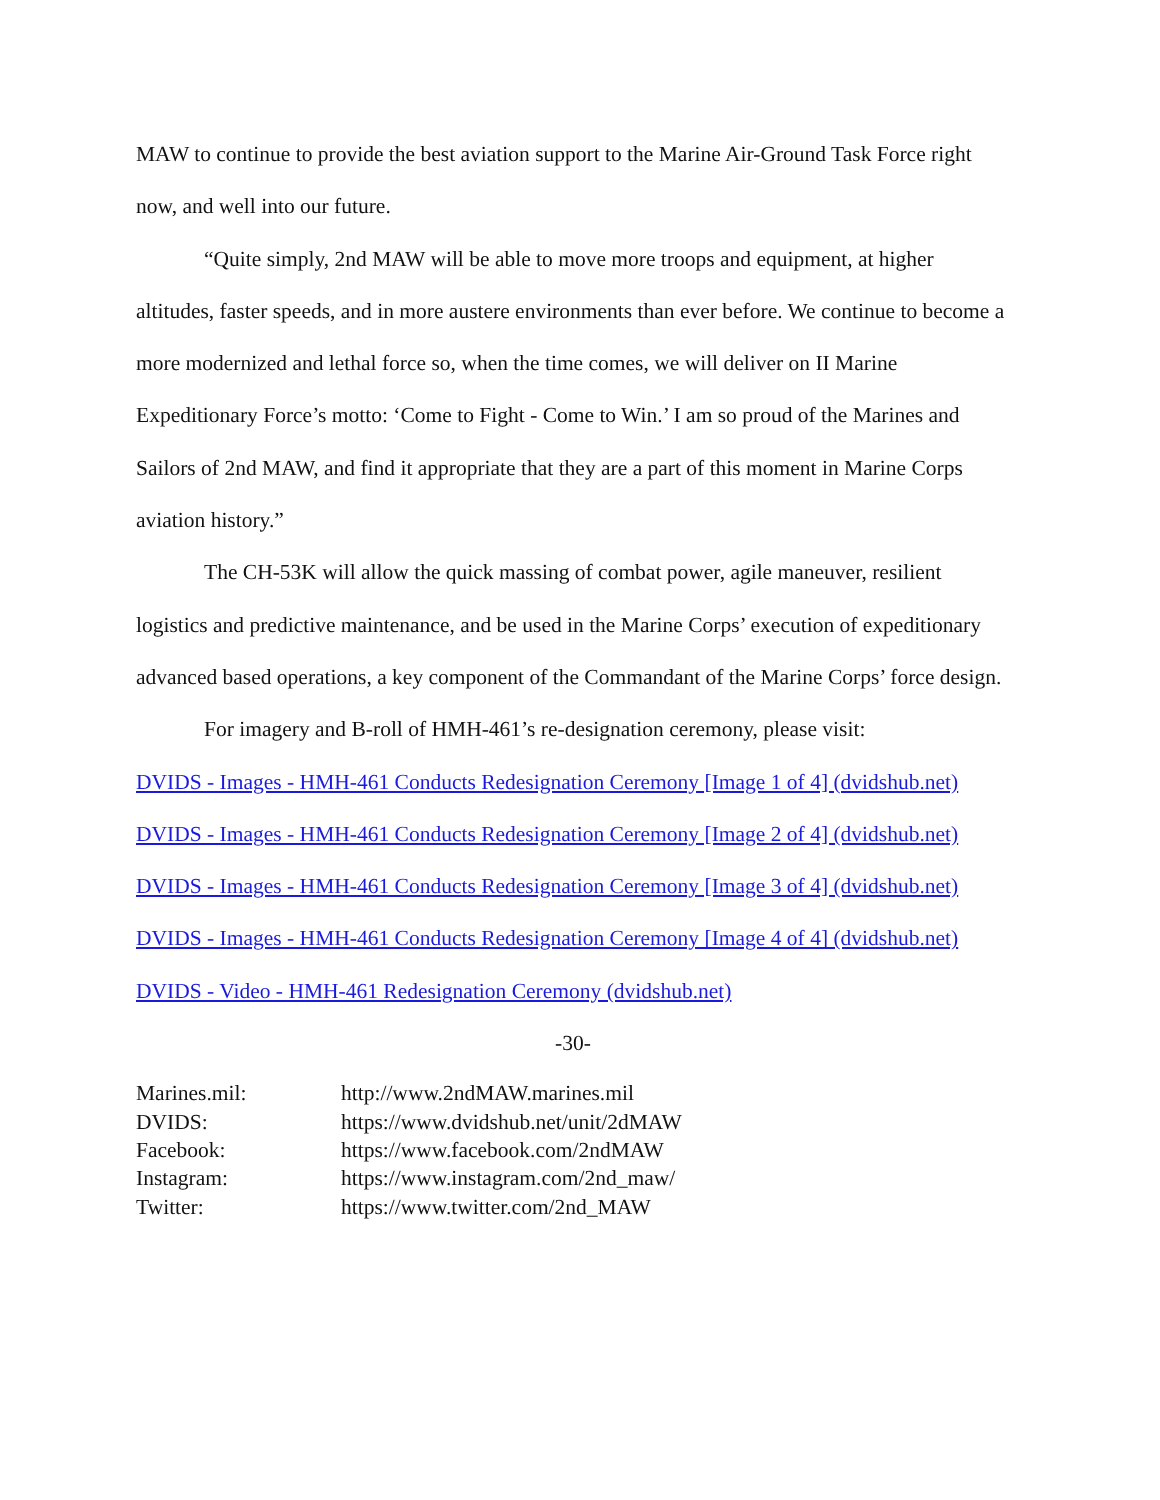MAW to continue to provide the best aviation support to the Marine Air-Ground Task Force right now, and well into our future.
“Quite simply, 2nd MAW will be able to move more troops and equipment, at higher altitudes, faster speeds, and in more austere environments than ever before. We continue to become a more modernized and lethal force so, when the time comes, we will deliver on II Marine Expeditionary Force’s motto: ‘Come to Fight - Come to Win.’ I am so proud of the Marines and Sailors of 2nd MAW, and find it appropriate that they are a part of this moment in Marine Corps aviation history.”
The CH-53K will allow the quick massing of combat power, agile maneuver, resilient logistics and predictive maintenance, and be used in the Marine Corps’ execution of expeditionary advanced based operations, a key component of the Commandant of the Marine Corps’ force design.
For imagery and B-roll of HMH-461’s re-designation ceremony, please visit:
DVIDS - Images - HMH-461 Conducts Redesignation Ceremony [Image 1 of 4] (dvidshub.net)
DVIDS - Images - HMH-461 Conducts Redesignation Ceremony [Image 2 of 4] (dvidshub.net)
DVIDS - Images - HMH-461 Conducts Redesignation Ceremony [Image 3 of 4] (dvidshub.net)
DVIDS - Images - HMH-461 Conducts Redesignation Ceremony [Image 4 of 4] (dvidshub.net)
DVIDS - Video - HMH-461 Redesignation Ceremony (dvidshub.net)
-30-
| Marines.mil: | http://www.2ndMAW.marines.mil |
| DVIDS: | https://www.dvidshub.net/unit/2dMAW |
| Facebook: | https://www.facebook.com/2ndMAW |
| Instagram: | https://www.instagram.com/2nd_maw/ |
| Twitter: | https://www.twitter.com/2nd_MAW |